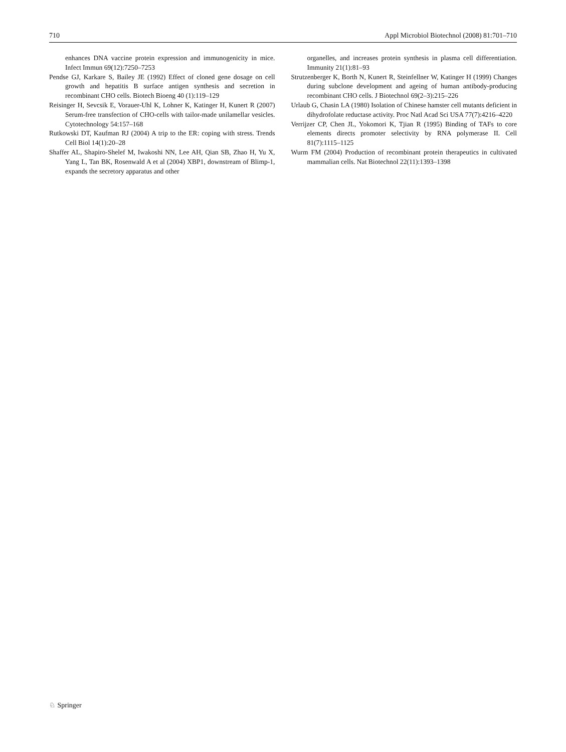710 Appl Microbiol Biotechnol (2008) 81:701–710
enhances DNA vaccine protein expression and immunogenicity in mice. Infect Immun 69(12):7250–7253
Pendse GJ, Karkare S, Bailey JE (1992) Effect of cloned gene dosage on cell growth and hepatitis B surface antigen synthesis and secretion in recombinant CHO cells. Biotech Bioeng 40 (1):119–129
Reisinger H, Sevcsik E, Vorauer-Uhl K, Lohner K, Katinger H, Kunert R (2007) Serum-free transfection of CHO-cells with tailor-made unilamellar vesicles. Cytotechnology 54:157–168
Rutkowski DT, Kaufman RJ (2004) A trip to the ER: coping with stress. Trends Cell Biol 14(1):20–28
Shaffer AL, Shapiro-Shelef M, Iwakoshi NN, Lee AH, Qian SB, Zhao H, Yu X, Yang L, Tan BK, Rosenwald A et al (2004) XBP1, downstream of Blimp-1, expands the secretory apparatus and other
organelles, and increases protein synthesis in plasma cell differentiation. Immunity 21(1):81–93
Strutzenberger K, Borth N, Kunert R, Steinfellner W, Katinger H (1999) Changes during subclone development and ageing of human antibody-producing recombinant CHO cells. J Biotechnol 69(2–3):215–226
Urlaub G, Chasin LA (1980) Isolation of Chinese hamster cell mutants deficient in dihydrofolate reductase activity. Proc Natl Acad Sci USA 77(7):4216–4220
Verrijzer CP, Chen JL, Yokomori K, Tjian R (1995) Binding of TAFs to core elements directs promoter selectivity by RNA polymerase II. Cell 81(7):1115–1125
Wurm FM (2004) Production of recombinant protein therapeutics in cultivated mammalian cells. Nat Biotechnol 22(11):1393–1398
♘ Springer